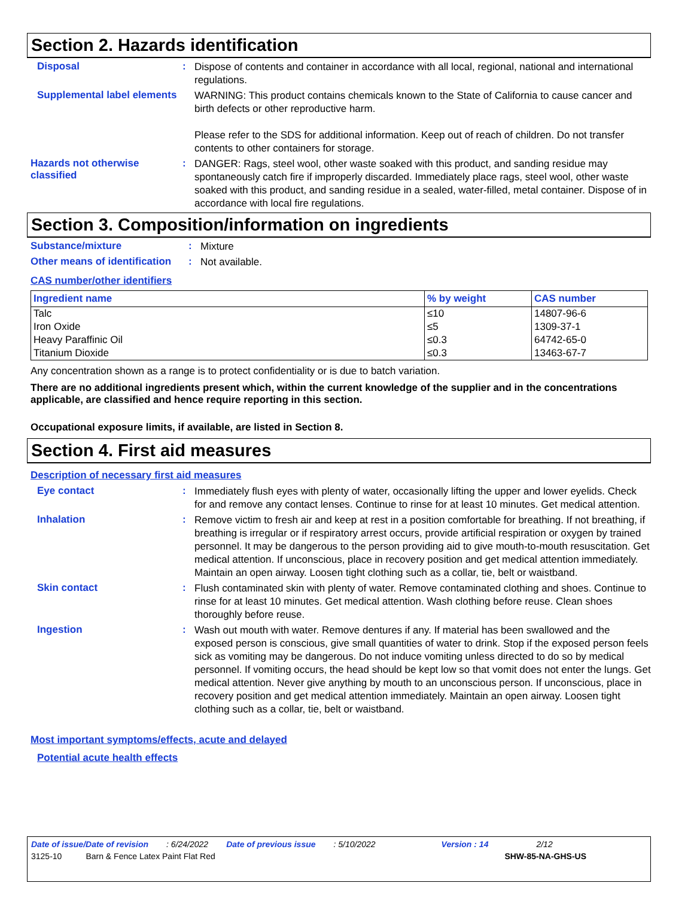Section 2. Hazards identification
Disposal :
Dispose of contents and container in accordance with all local, regional, national and international regulations.
Supplemental label elements
WARNING: This product contains chemicals known to the State of California to cause cancer and birth defects or other reproductive harm.
Please refer to the SDS for additional information. Keep out of reach of children. Do not transfer contents to other containers for storage.
Hazards not otherwise classified
:
DANGER: Rags, steel wool, other waste soaked with this product, and sanding residue may spontaneously catch fire if improperly discarded. Immediately place rags, steel wool, other waste soaked with this product, and sanding residue in a sealed, water-filled, metal container. Dispose of in accordance with local fire regulations.
Section 3. Composition/information on ingredients
Substance/mixture :
Mixture
Other means of identification
:
Not available.
CAS number/other identifiers
| Ingredient name | % by weight | CAS number |
| --- | --- | --- |
| Talc | ≤10 | 14807-96-6 |
| Iron Oxide | ≤5 | 1309-37-1 |
| Heavy Paraffinic Oil | ≤0.3 | 64742-65-0 |
| Titanium Dioxide | ≤0.3 | 13463-67-7 |
Any concentration shown as a range is to protect confidentiality or is due to batch variation.
There are no additional ingredients present which, within the current knowledge of the supplier and in the concentrations applicable, are classified and hence require reporting in this section.
Occupational exposure limits, if available, are listed in Section 8.
Section 4. First aid measures
Description of necessary first aid measures
Eye contact :
Immediately flush eyes with plenty of water, occasionally lifting the upper and lower eyelids. Check for and remove any contact lenses. Continue to rinse for at least 10 minutes. Get medical attention.
Inhalation :
Remove victim to fresh air and keep at rest in a position comfortable for breathing. If not breathing, if breathing is irregular or if respiratory arrest occurs, provide artificial respiration or oxygen by trained personnel. It may be dangerous to the person providing aid to give mouth-to-mouth resuscitation. Get medical attention. If unconscious, place in recovery position and get medical attention immediately. Maintain an open airway. Loosen tight clothing such as a collar, tie, belt or waistband.
Skin contact :
Flush contaminated skin with plenty of water. Remove contaminated clothing and shoes. Continue to rinse for at least 10 minutes. Get medical attention. Wash clothing before reuse. Clean shoes thoroughly before reuse.
Ingestion :
Wash out mouth with water. Remove dentures if any. If material has been swallowed and the exposed person is conscious, give small quantities of water to drink. Stop if the exposed person feels sick as vomiting may be dangerous. Do not induce vomiting unless directed to do so by medical personnel. If vomiting occurs, the head should be kept low so that vomit does not enter the lungs. Get medical attention. Never give anything by mouth to an unconscious person. If unconscious, place in recovery position and get medical attention immediately. Maintain an open airway. Loosen tight clothing such as a collar, tie, belt or waistband.
Most important symptoms/effects, acute and delayed
Potential acute health effects
Date of issue/Date of revision: 6/24/2022 Date of previous issue: 5/10/2022 Version : 14 2/12
3125-10 Barn & Fence Latex Paint Flat Red SHW-85-NA-GHS-US